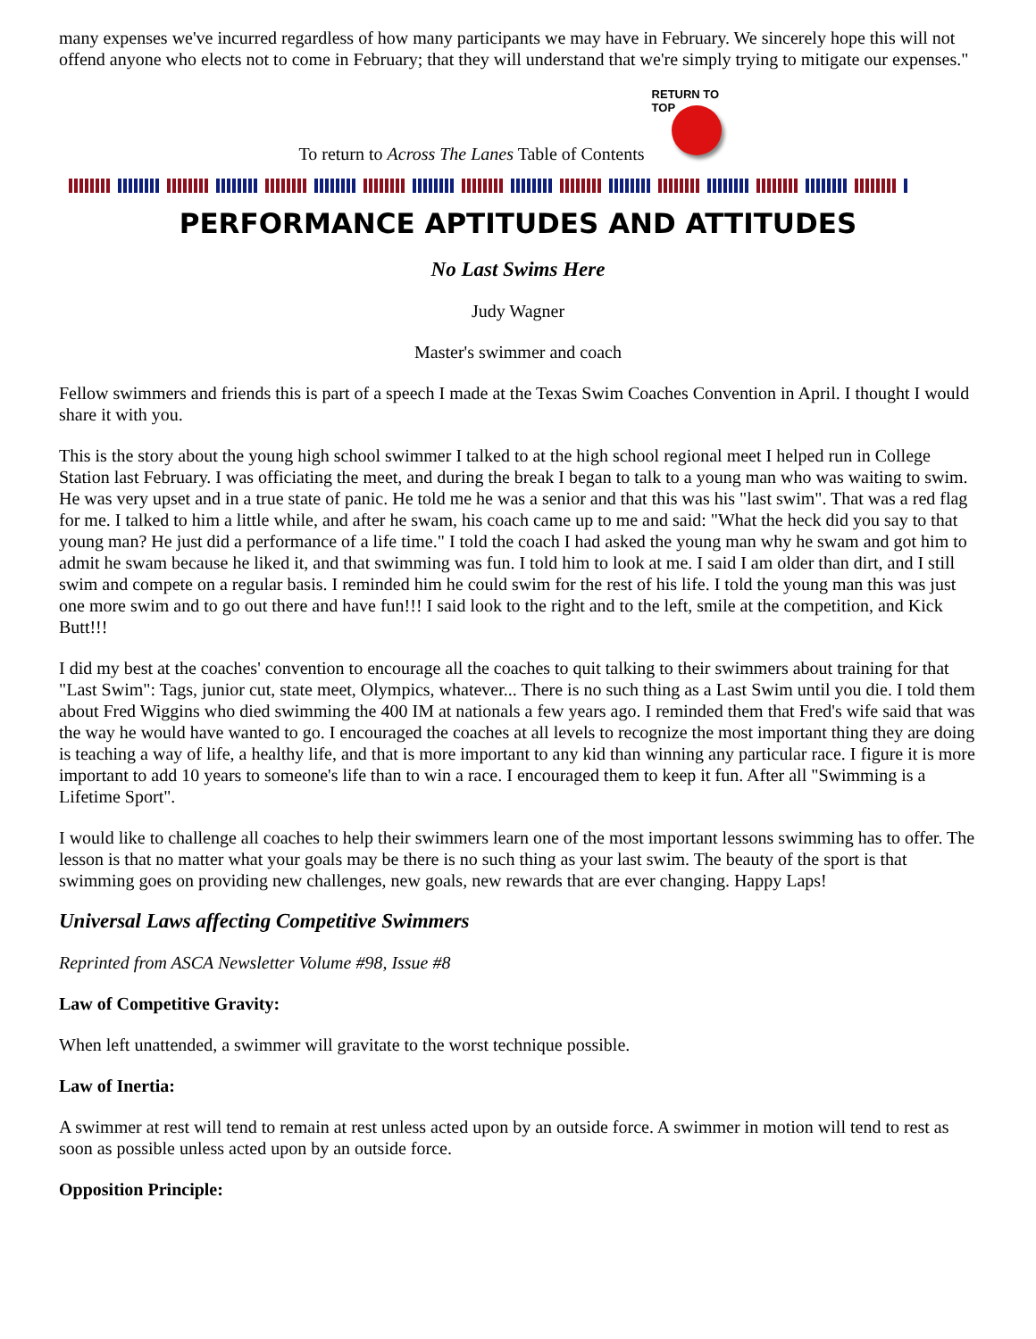many expenses we've incurred regardless of how many participants we may have in February. We sincerely hope this will not offend anyone who elects not to come in February; that they will understand that we're simply trying to mitigate our expenses."
To return to Across The Lanes Table of Contents
RETURN TO TOP
PERFORMANCE APTITUDES AND ATTITUDES
No Last Swims Here
Judy Wagner
Master's swimmer and coach
Fellow swimmers and friends this is part of a speech I made at the Texas Swim Coaches Convention in April. I thought I would share it with you.
This is the story about the young high school swimmer I talked to at the high school regional meet I helped run in College Station last February. I was officiating the meet, and during the break I began to talk to a young man who was waiting to swim. He was very upset and in a true state of panic. He told me he was a senior and that this was his "last swim". That was a red flag for me. I talked to him a little while, and after he swam, his coach came up to me and said: "What the heck did you say to that young man? He just did a performance of a life time." I told the coach I had asked the young man why he swam and got him to admit he swam because he liked it, and that swimming was fun. I told him to look at me. I said I am older than dirt, and I still swim and compete on a regular basis. I reminded him he could swim for the rest of his life. I told the young man this was just one more swim and to go out there and have fun!!! I said look to the right and to the left, smile at the competition, and Kick Butt!!!
I did my best at the coaches' convention to encourage all the coaches to quit talking to their swimmers about training for that "Last Swim": Tags, junior cut, state meet, Olympics, whatever... There is no such thing as a Last Swim until you die. I told them about Fred Wiggins who died swimming the 400 IM at nationals a few years ago. I reminded them that Fred's wife said that was the way he would have wanted to go. I encouraged the coaches at all levels to recognize the most important thing they are doing is teaching a way of life, a healthy life, and that is more important to any kid than winning any particular race. I figure it is more important to add 10 years to someone's life than to win a race. I encouraged them to keep it fun. After all "Swimming is a Lifetime Sport".
I would like to challenge all coaches to help their swimmers learn one of the most important lessons swimming has to offer. The lesson is that no matter what your goals may be there is no such thing as your last swim. The beauty of the sport is that swimming goes on providing new challenges, new goals, new rewards that are ever changing. Happy Laps!
Universal Laws affecting Competitive Swimmers
Reprinted from ASCA Newsletter Volume #98, Issue #8
Law of Competitive Gravity:
When left unattended, a swimmer will gravitate to the worst technique possible.
Law of Inertia:
A swimmer at rest will tend to remain at rest unless acted upon by an outside force. A swimmer in motion will tend to rest as soon as possible unless acted upon by an outside force.
Opposition Principle: